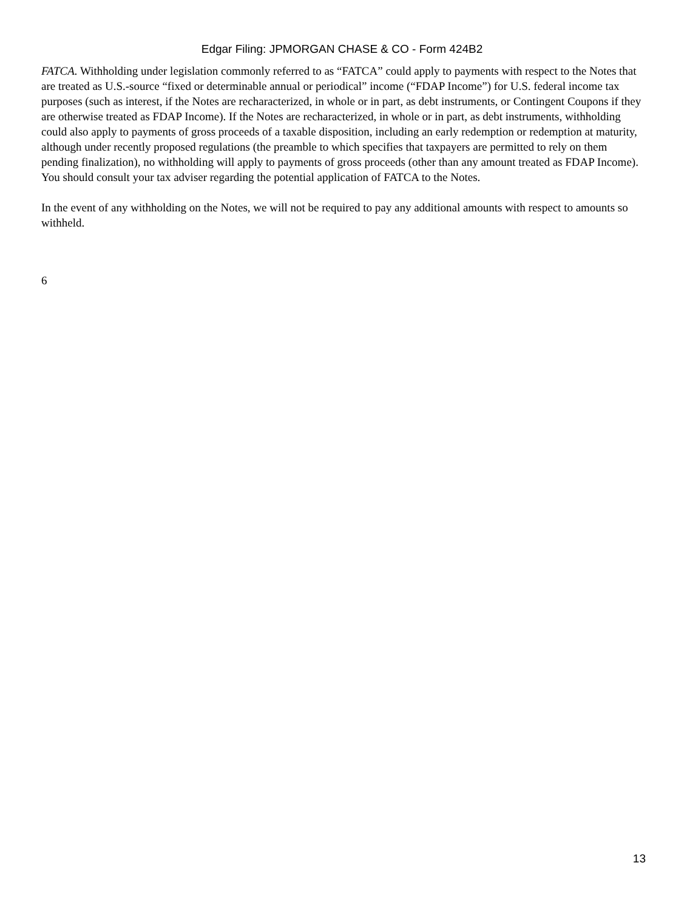Edgar Filing: JPMORGAN CHASE & CO - Form 424B2
FATCA. Withholding under legislation commonly referred to as “FATCA” could apply to payments with respect to the Notes that are treated as U.S.-source “fixed or determinable annual or periodical” income (“FDAP Income”) for U.S. federal income tax purposes (such as interest, if the Notes are recharacterized, in whole or in part, as debt instruments, or Contingent Coupons if they are otherwise treated as FDAP Income). If the Notes are recharacterized, in whole or in part, as debt instruments, withholding could also apply to payments of gross proceeds of a taxable disposition, including an early redemption or redemption at maturity, although under recently proposed regulations (the preamble to which specifies that taxpayers are permitted to rely on them pending finalization), no withholding will apply to payments of gross proceeds (other than any amount treated as FDAP Income). You should consult your tax adviser regarding the potential application of FATCA to the Notes.
In the event of any withholding on the Notes, we will not be required to pay any additional amounts with respect to amounts so withheld.
6
13